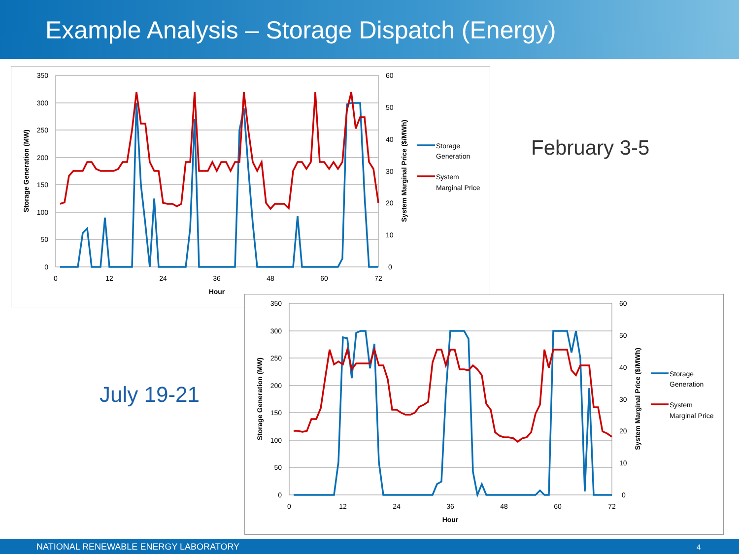Example Analysis – Storage Dispatch (Energy)
350
300
250
200
150
100
50
0
60
50
40
30
20
10
0
0
12
24
36
48
60
72
Hour
Storage Generation (MW)
System Marginal Price ($/MWh)
Storage
Generation
System
Marginal Price
February 3-5
350
300
250
200
150
100
50
0
60
50
40
30
20
10
0
0
12
24
36
48
60
72
Hour
Storage Generation (MW)
System Marginal Price ($/MWh)
Storage
Generation
System
Marginal Price
July 19-21
NATIONAL RENEWABLE ENERGY LABORATORY 4